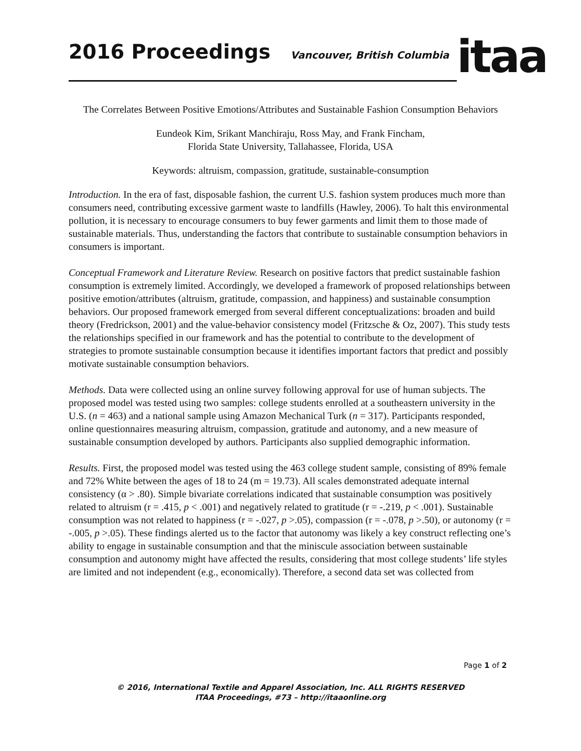2016 Proceedings
Vancouver, British Columbia
itaa
The Correlates Between Positive Emotions/Attributes and Sustainable Fashion Consumption Behaviors
Eundeok Kim, Srikant Manchiraju, Ross May, and Frank Fincham,
Florida State University, Tallahassee, Florida, USA
Keywords: altruism, compassion, gratitude, sustainable-consumption
Introduction. In the era of fast, disposable fashion, the current U.S. fashion system produces much more than consumers need, contributing excessive garment waste to landfills (Hawley, 2006). To halt this environmental pollution, it is necessary to encourage consumers to buy fewer garments and limit them to those made of sustainable materials. Thus, understanding the factors that contribute to sustainable consumption behaviors in consumers is important.
Conceptual Framework and Literature Review. Research on positive factors that predict sustainable fashion consumption is extremely limited. Accordingly, we developed a framework of proposed relationships between positive emotion/attributes (altruism, gratitude, compassion, and happiness) and sustainable consumption behaviors. Our proposed framework emerged from several different conceptualizations: broaden and build theory (Fredrickson, 2001) and the value-behavior consistency model (Fritzsche & Oz, 2007). This study tests the relationships specified in our framework and has the potential to contribute to the development of strategies to promote sustainable consumption because it identifies important factors that predict and possibly motivate sustainable consumption behaviors.
Methods. Data were collected using an online survey following approval for use of human subjects. The proposed model was tested using two samples: college students enrolled at a southeastern university in the U.S. (n = 463) and a national sample using Amazon Mechanical Turk (n = 317). Participants responded, online questionnaires measuring altruism, compassion, gratitude and autonomy, and a new measure of sustainable consumption developed by authors. Participants also supplied demographic information.
Results. First, the proposed model was tested using the 463 college student sample, consisting of 89% female and 72% White between the ages of 18 to 24 (m = 19.73). All scales demonstrated adequate internal consistency (α > .80). Simple bivariate correlations indicated that sustainable consumption was positively related to altruism (r = .415, p < .001) and negatively related to gratitude (r = -.219, p < .001). Sustainable consumption was not related to happiness (r = -.027, p >.05), compassion (r = -.078, p >.50), or autonomy (r = -.005, p >.05). These findings alerted us to the factor that autonomy was likely a key construct reflecting one’s ability to engage in sustainable consumption and that the miniscule association between sustainable consumption and autonomy might have affected the results, considering that most college students’ life styles are limited and not independent (e.g., economically). Therefore, a second data set was collected from
Page 1 of 2
© 2016, International Textile and Apparel Association, Inc. ALL RIGHTS RESERVED
ITAA Proceedings, #73 – http://itaaonline.org